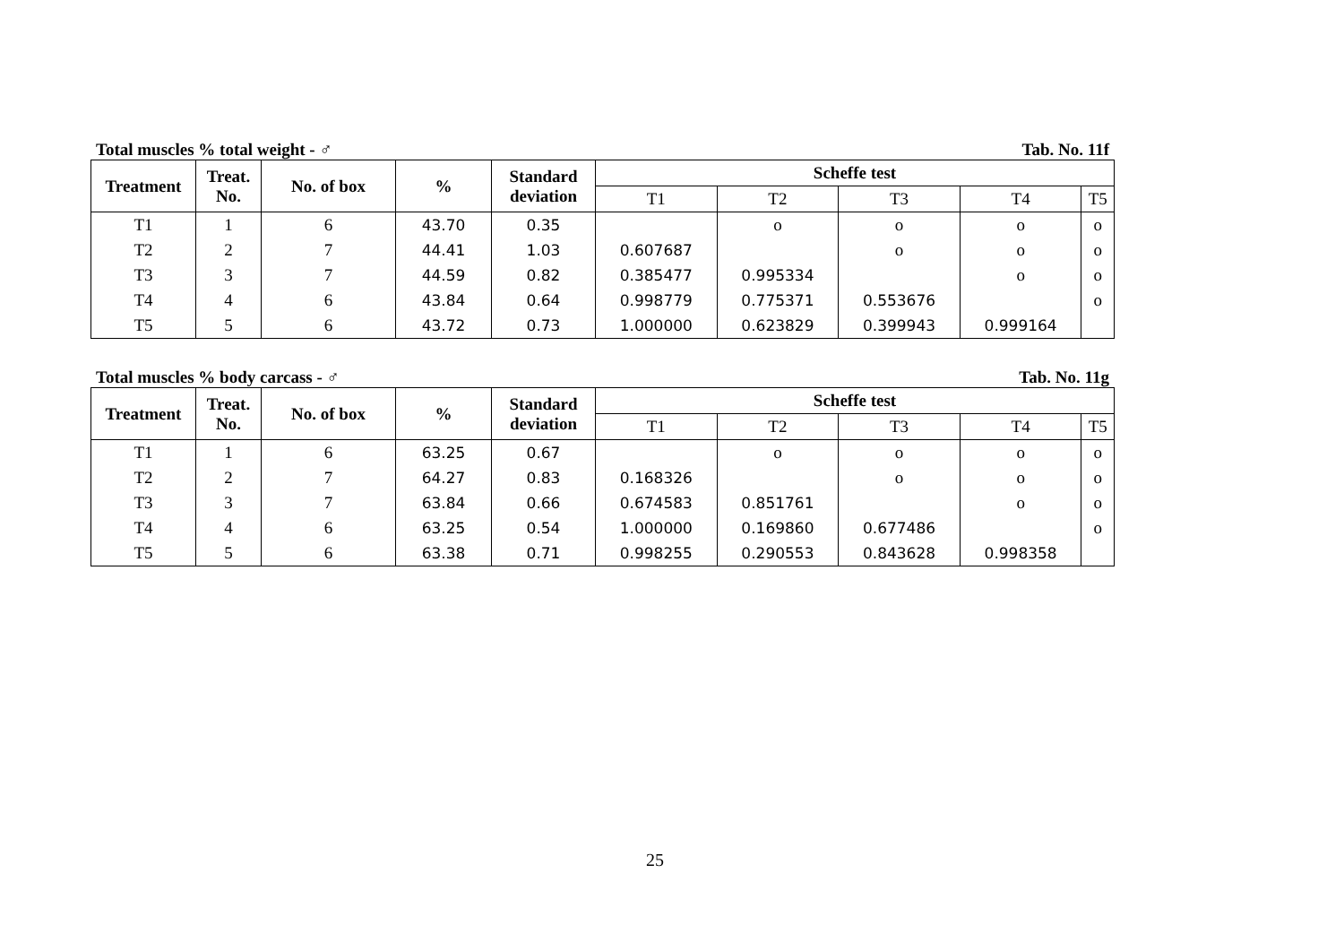Total muscles % total weight - ♂ Tab. No. 11f
| Treatment | Treat. No. | No. of box | % | Standard deviation | Scheffe test | | | | |
| --- | --- | --- | --- | --- | --- | --- | --- | --- | --- |
| | | | | | T1 | T2 | T3 | T4 | T5 |
| T1 | 1 | 6 | 43.70 | 0.35 | | o | o | o | o |
| T2 | 2 | 7 | 44.41 | 1.03 | 0.607687 | | o | o | o |
| T3 | 3 | 7 | 44.59 | 0.82 | 0.385477 | 0.995334 | | o | o |
| T4 | 4 | 6 | 43.84 | 0.64 | 0.998779 | 0.775371 | 0.553676 | | o |
| T5 | 5 | 6 | 43.72 | 0.73 | 1.000000 | 0.623829 | 0.399943 | 0.999164 | |
Total muscles % body carcass - ♂ Tab. No. 11g
| Treatment | Treat. No. | No. of box | % | Standard deviation | Scheffe test | | | | |
| --- | --- | --- | --- | --- | --- | --- | --- | --- | --- |
| | | | | | T1 | T2 | T3 | T4 | T5 |
| T1 | 1 | 6 | 63.25 | 0.67 | | o | o | o | o |
| T2 | 2 | 7 | 64.27 | 0.83 | 0.168326 | | o | o | o |
| T3 | 3 | 7 | 63.84 | 0.66 | 0.674583 | 0.851761 | | o | o |
| T4 | 4 | 6 | 63.25 | 0.54 | 1.000000 | 0.169860 | 0.677486 | | o |
| T5 | 5 | 6 | 63.38 | 0.71 | 0.998255 | 0.290553 | 0.843628 | 0.998358 | |
25